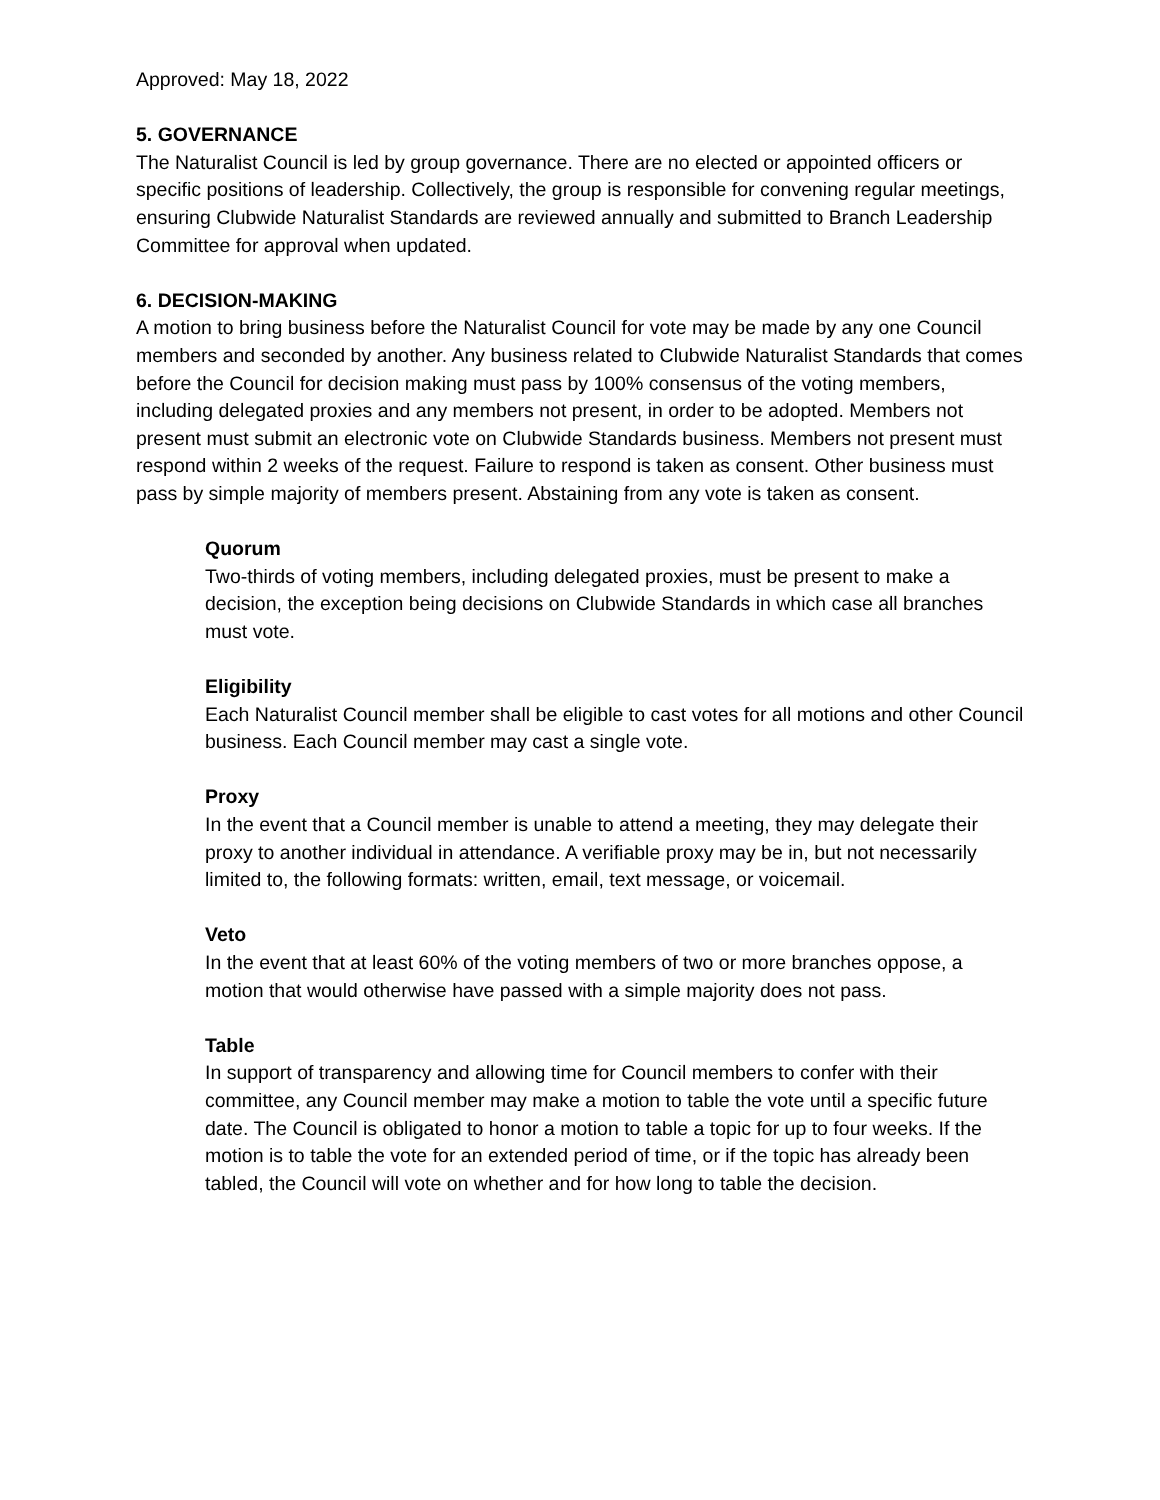Approved: May 18, 2022
5. GOVERNANCE
The Naturalist Council is led by group governance. There are no elected or appointed officers or specific positions of leadership. Collectively, the group is responsible for convening regular meetings, ensuring Clubwide Naturalist Standards are reviewed annually and submitted to Branch Leadership Committee for approval when updated.
6. DECISION-MAKING
A motion to bring business before the Naturalist Council for vote may be made by any one Council members and seconded by another. Any business related to Clubwide Naturalist Standards that comes before the Council for decision making must pass by 100% consensus of the voting members, including delegated proxies and any members not present, in order to be adopted. Members not present must submit an electronic vote on Clubwide Standards business. Members not present must respond within 2 weeks of the request. Failure to respond is taken as consent. Other business must pass by simple majority of members present. Abstaining from any vote is taken as consent.
Quorum
Two-thirds of voting members, including delegated proxies, must be present to make a decision, the exception being decisions on Clubwide Standards in which case all branches must vote.
Eligibility
Each Naturalist Council member shall be eligible to cast votes for all motions and other Council business. Each Council member may cast a single vote.
Proxy
In the event that a Council member is unable to attend a meeting, they may delegate their proxy to another individual in attendance. A verifiable proxy may be in, but not necessarily limited to, the following formats: written, email, text message, or voicemail.
Veto
In the event that at least 60% of the voting members of two or more branches oppose, a motion that would otherwise have passed with a simple majority does not pass.
Table
In support of transparency and allowing time for Council members to confer with their committee, any Council member may make a motion to table the vote until a specific future date. The Council is obligated to honor a motion to table a topic for up to four weeks. If the motion is to table the vote for an extended period of time, or if the topic has already been tabled, the Council will vote on whether and for how long to table the decision.